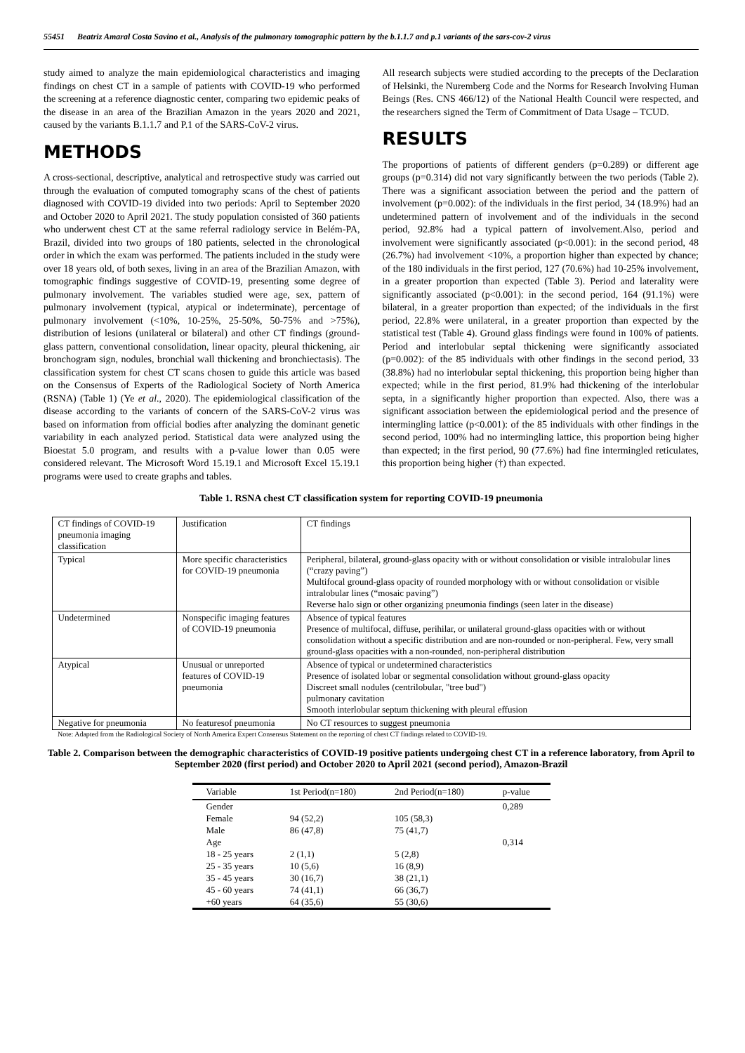55451 Beatriz Amaral Costa Savino et al., Analysis of the pulmonary tomographic pattern by the b.1.1.7 and p.1 variants of the sars-cov-2 virus
study aimed to analyze the main epidemiological characteristics and imaging findings on chest CT in a sample of patients with COVID-19 who performed the screening at a reference diagnostic center, comparing two epidemic peaks of the disease in an area of the Brazilian Amazon in the years 2020 and 2021, caused by the variants B.1.1.7 and P.1 of the SARS-CoV-2 virus.
METHODS
A cross-sectional, descriptive, analytical and retrospective study was carried out through the evaluation of computed tomography scans of the chest of patients diagnosed with COVID-19 divided into two periods: April to September 2020 and October 2020 to April 2021. The study population consisted of 360 patients who underwent chest CT at the same referral radiology service in Belém-PA, Brazil, divided into two groups of 180 patients, selected in the chronological order in which the exam was performed. The patients included in the study were over 18 years old, of both sexes, living in an area of the Brazilian Amazon, with tomographic findings suggestive of COVID-19, presenting some degree of pulmonary involvement. The variables studied were age, sex, pattern of pulmonary involvement (typical, atypical or indeterminate), percentage of pulmonary involvement (<10%, 10-25%, 25-50%, 50-75% and >75%), distribution of lesions (unilateral or bilateral) and other CT findings (ground-glass pattern, conventional consolidation, linear opacity, pleural thickening, air bronchogram sign, nodules, bronchial wall thickening and bronchiectasis). The classification system for chest CT scans chosen to guide this article was based on the Consensus of Experts of the Radiological Society of North America (RSNA) (Table 1) (Ye et al., 2020). The epidemiological classification of the disease according to the variants of concern of the SARS-CoV-2 virus was based on information from official bodies after analyzing the dominant genetic variability in each analyzed period. Statistical data were analyzed using the Bioestat 5.0 program, and results with a p-value lower than 0.05 were considered relevant. The Microsoft Word 15.19.1 and Microsoft Excel 15.19.1 programs were used to create graphs and tables.
All research subjects were studied according to the precepts of the Declaration of Helsinki, the Nuremberg Code and the Norms for Research Involving Human Beings (Res. CNS 466/12) of the National Health Council were respected, and the researchers signed the Term of Commitment of Data Usage – TCUD.
RESULTS
The proportions of patients of different genders (p=0.289) or different age groups (p=0.314) did not vary significantly between the two periods (Table 2). There was a significant association between the period and the pattern of involvement (p=0.002): of the individuals in the first period, 34 (18.9%) had an undetermined pattern of involvement and of the individuals in the second period, 92.8% had a typical pattern of involvement.Also, period and involvement were significantly associated (p<0.001): in the second period, 48 (26.7%) had involvement <10%, a proportion higher than expected by chance; of the 180 individuals in the first period, 127 (70.6%) had 10-25% involvement, in a greater proportion than expected (Table 3). Period and laterality were significantly associated (p<0.001): in the second period, 164 (91.1%) were bilateral, in a greater proportion than expected; of the individuals in the first period, 22.8% were unilateral, in a greater proportion than expected by the statistical test (Table 4). Ground glass findings were found in 100% of patients. Period and interlobular septal thickening were significantly associated (p=0.002): of the 85 individuals with other findings in the second period, 33 (38.8%) had no interlobular septal thickening, this proportion being higher than expected; while in the first period, 81.9% had thickening of the interlobular septa, in a significantly higher proportion than expected. Also, there was a significant association between the epidemiological period and the presence of intermingling lattice (p<0.001): of the 85 individuals with other findings in the second period, 100% had no intermingling lattice, this proportion being higher than expected; in the first period, 90 (77.6%) had fine intermingled reticulates, this proportion being higher (†) than expected.
Table 1. RSNA chest CT classification system for reporting COVID-19 pneumonia
| CT findings of COVID-19 pneumonia imaging classification | Justification | CT findings |
| Typical | More specific characteristics for COVID-19 pneumonia | Peripheral, bilateral, ground-glass opacity with or without consolidation or visible intralobular lines (“crazy paving”) Multifocal ground-glass opacity of rounded morphology with or without consolidation or visible intralobular lines (“mosaic paving”) Reverse halo sign or other organizing pneumonia findings (seen later in the disease) |
| Undetermined | Nonspecific imaging features of COVID-19 pneumonia | Absence of typical features Presence of multifocal, diffuse, perihilar, or unilateral ground-glass opacities with or without consolidation without a specific distribution and are non-rounded or non-peripheral. Few, very small ground-glass opacities with a non-rounded, non-peripheral distribution |
| Atypical | Unusual or unreported features of COVID-19 pneumonia | Absence of typical or undetermined characteristics Presence of isolated lobar or segmental consolidation without ground-glass opacity Discreet small nodules (centrilobular, "tree bud") pulmonary cavitation Smooth interlobular septum thickening with pleural effusion |
| Negative for pneumonia | No featuresof pneumonia | No CT resources to suggest pneumonia |
Note: Adapted from the Radiological Society of North America Expert Consensus Statement on the reporting of chest CT findings related to COVID-19.
Table 2. Comparison between the demographic characteristics of COVID-19 positive patients undergoing chest CT in a reference laboratory, from April to September 2020 (first period) and October 2020 to April 2021 (second period), Amazon-Brazil
| Variable | 1st Period(n=180) | 2nd Period(n=180) | p-value |
| --- | --- | --- | --- |
| Gender | | | 0,289 |
| Female | 94 (52,2) | 105 (58,3) | |
| Male | 86 (47,8) | 75 (41,7) | |
| Age | | | 0,314 |
| 18 - 25 years | 2 (1,1) | 5 (2,8) | |
| 25 - 35 years | 10 (5,6) | 16 (8,9) | |
| 35 - 45 years | 30 (16,7) | 38 (21,1) | |
| 45 - 60 years | 74 (41,1) | 66 (36,7) | |
| +60 years | 64 (35,6) | 55 (30,6) | |